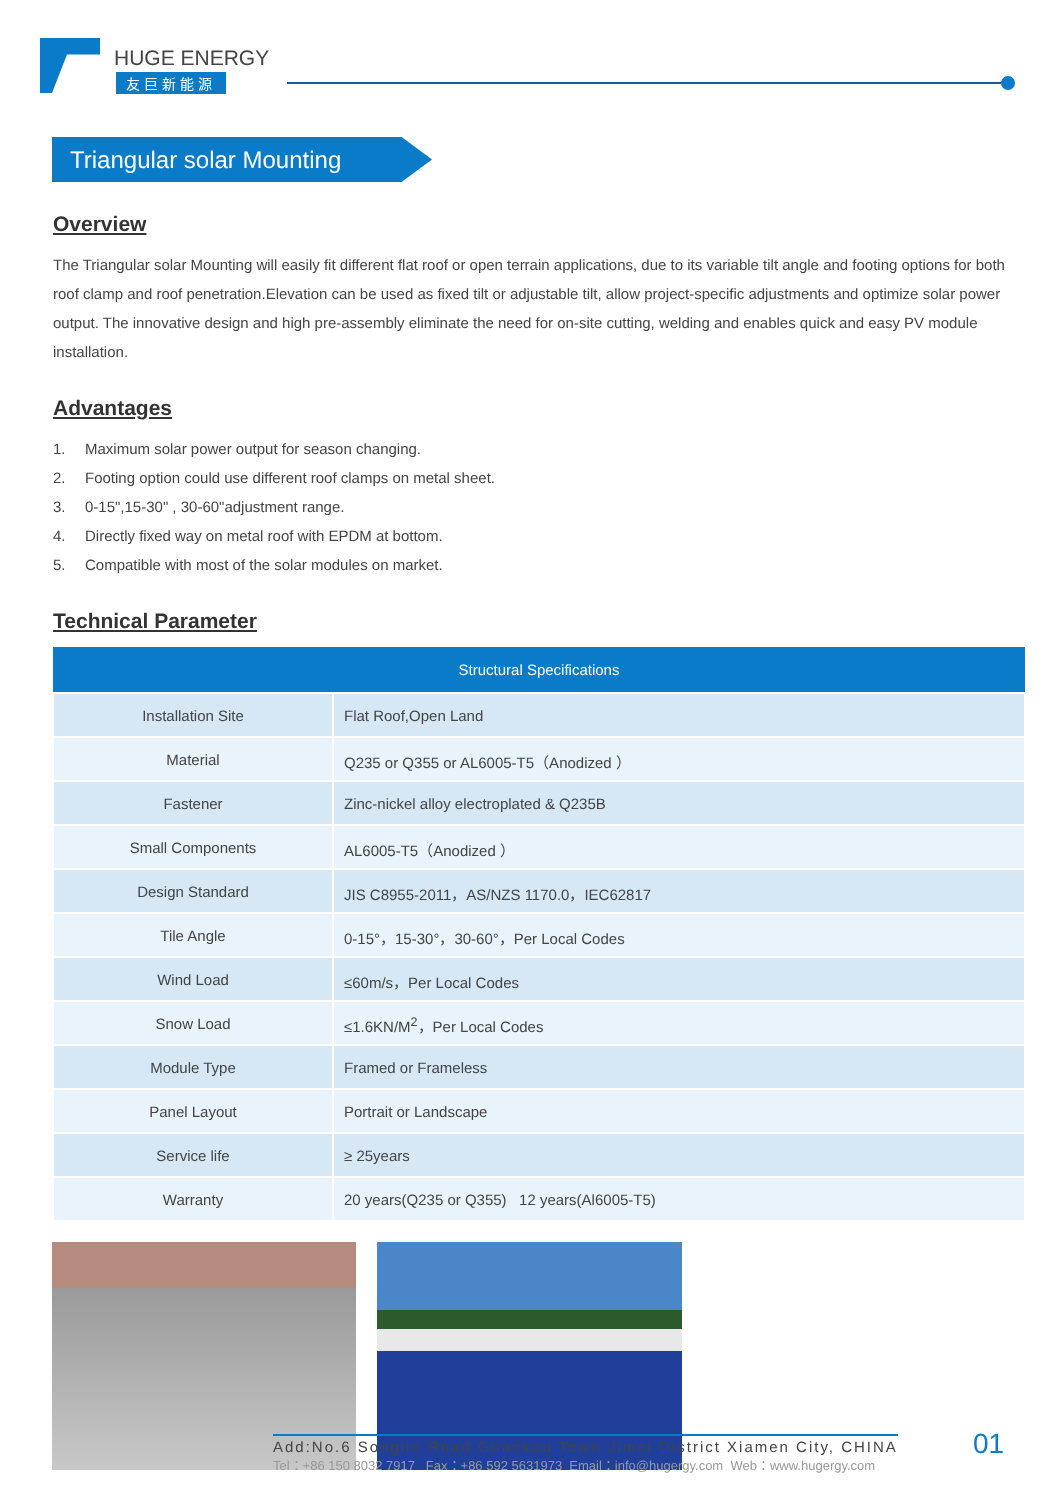HUGE ENERGY
友巨新能源
Triangular solar Mounting
Overview
The Triangular solar Mounting will easily fit different flat roof or open terrain applications, due to its variable tilt angle and footing options for both roof clamp and roof penetration.Elevation can be used as fixed tilt or adjustable tilt, allow project-specific adjustments and optimize solar power output. The innovative design and high pre-assembly eliminate the need for on-site cutting, welding and enables quick and easy PV module installation.
Advantages
1. Maximum solar power output for season changing.
2. Footing option could use different roof clamps on metal sheet.
3. 0-15",15-30" , 30-60"adjustment range.
4. Directly fixed way on metal roof with EPDM at bottom.
5. Compatible with most of the solar modules on market.
Technical Parameter
| Structural Specifications | |
| --- | --- |
| Installation Site | Flat Roof,Open Land |
| Material | Q235 or Q355 or AL6005-T5（Anodized ） |
| Fastener | Zinc-nickel alloy electroplated & Q235B |
| Small Components | AL6005-T5（Anodized ） |
| Design Standard | JIS C8955-2011，AS/NZS 1170.0，IEC62817 |
| Tile Angle | 0-15°，15-30°，30-60°，Per Local Codes |
| Wind Load | ≤60m/s，Per Local Codes |
| Snow Load | ≤1.6KN/M<sup>2</sup>，Per Local Codes |
| Module Type | Framed or Frameless |
| Panel Layout | Portrait or Landscape |
| Service life | ≥ 25years |
| Warranty | 20 years(Q235 or Q355) 12 years(Al6005-T5) |
Add:No.6 Songlin Road Guankou Town Jimei District Xiamen City, CHINA
Tel：+86 150 8032 7917 Fax：+86 592 5631973 Email：info@hugergy.com Web：www.hugergy.com
01